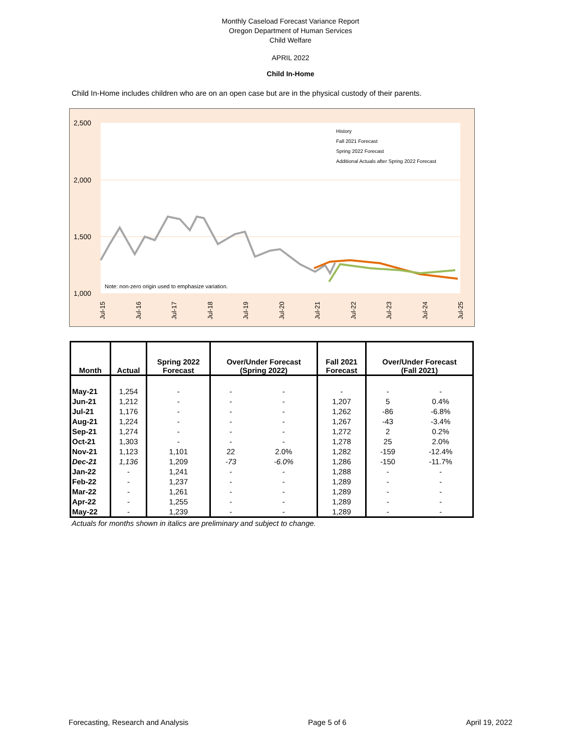Monthly Caseload Forecast Variance Report
Oregon Department of Human Services
Child Welfare
APRIL 2022
Child In-Home
Child In-Home includes children who are on an open case but are in the physical custody of their parents.
2,500
2,000
1,500
1,000
History
Fall 2021 Forecast
Spring 2022 Forecast
Additional Actuals after Spring 2022 Forecast
Note: non-zero origin used to emphasize variation.
Jul-15
Jul-16
Jul-17
Jul-18
Jul-19
Jul-20
Jul-21
Jul-22
Jul-23
Jul-24
Jul-25
| Month | Actual | Spring 2022 Forecast | Over/Under Forecast (Spring 2022) | | Fall 2021 Forecast | Over/Under Forecast (Fall 2021) | |
| --- | --- | --- | --- | --- | --- | --- | --- |
| May-21 | 1,254 | - | - | - | - | - | - |
| Jun-21 | 1,212 | - | - | - | 1,207 | 5 | 0.4% |
| Jul-21 | 1,176 | - | - | - | 1,262 | -86 | -6.8% |
| Aug-21 | 1,224 | - | - | - | 1,267 | -43 | -3.4% |
| Sep-21 | 1,274 | - | - | - | 1,272 | 2 | 0.2% |
| Oct-21 | 1,303 | - | - | - | 1,278 | 25 | 2.0% |
| Nov-21 | 1,123 | 1,101 | 22 | 2.0% | 1,282 | -159 | -12.4% |
| Dec-21 | 1,136 | 1,209 | -73 | -6.0% | 1,286 | -150 | -11.7% |
| Jan-22 | - | 1,241 | - | - | 1,288 | - | - |
| Feb-22 | - | 1,237 | - | - | 1,289 | - | - |
| Mar-22 | - | 1,261 | - | - | 1,289 | - | - |
| Apr-22 | - | 1,255 | - | - | 1,289 | - | - |
| May-22 | - | 1,239 | - | - | 1,289 | - | - |
Actuals for months shown in italics are preliminary and subject to change.
Forecasting, Research and Analysis Page 5 of 6 April 19, 2022